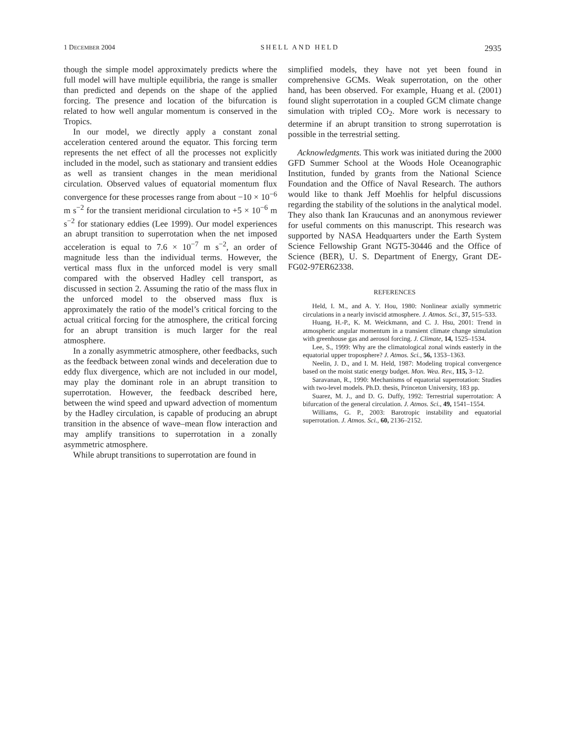1 DECEMBER 2004 SHELL AND HELD 2935
though the simple model approximately predicts where the full model will have multiple equilibria, the range is smaller than predicted and depends on the shape of the applied forcing. The presence and location of the bifurcation is related to how well angular momentum is conserved in the Tropics.
In our model, we directly apply a constant zonal acceleration centered around the equator. This forcing term represents the net effect of all the processes not explicitly included in the model, such as stationary and transient eddies as well as transient changes in the mean meridional circulation. Observed values of equatorial momentum flux convergence for these processes range from about −10 × 10<sup>−6</sup> m s<sup>−2</sup> for the transient meridional circulation to +5 × 10<sup>−6</sup> m s<sup>−2</sup> for stationary eddies (Lee 1999). Our model experiences an abrupt transition to superrotation when the net imposed acceleration is equal to 7.6 × 10<sup>−7</sup> m s<sup>−2</sup>, an order of magnitude less than the individual terms. However, the vertical mass flux in the unforced model is very small compared with the observed Hadley cell transport, as discussed in section 2. Assuming the ratio of the mass flux in the unforced model to the observed mass flux is approximately the ratio of the model’s critical forcing to the actual critical forcing for the atmosphere, the critical forcing for an abrupt transition is much larger for the real atmosphere.
In a zonally asymmetric atmosphere, other feedbacks, such as the feedback between zonal winds and deceleration due to eddy flux divergence, which are not included in our model, may play the dominant role in an abrupt transition to superrotation. However, the feedback described here, between the wind speed and upward advection of momentum by the Hadley circulation, is capable of producing an abrupt transition in the absence of wave–mean flow interaction and may amplify transitions to superrotation in a zonally asymmetric atmosphere.
While abrupt transitions to superrotation are found in
simplified models, they have not yet been found in comprehensive GCMs. Weak superrotation, on the other hand, has been observed. For example, Huang et al. (2001) found slight superrotation in a coupled GCM climate change simulation with tripled CO<sub>2</sub>. More work is necessary to determine if an abrupt transition to strong superrotation is possible in the terrestrial setting.
Acknowledgments. This work was initiated during the 2000 GFD Summer School at the Woods Hole Oceanographic Institution, funded by grants from the National Science Foundation and the Office of Naval Research. The authors would like to thank Jeff Moehlis for helpful discussions regarding the stability of the solutions in the analytical model. They also thank Ian Kraucunas and an anonymous reviewer for useful comments on this manuscript. This research was supported by NASA Headquarters under the Earth System Science Fellowship Grant NGT5-30446 and the Office of Science (BER), U. S. Department of Energy, Grant DE-FG02-97ER62338.
REFERENCES
Held, I. M., and A. Y. Hou, 1980: Nonlinear axially symmetric circulations in a nearly inviscid atmosphere. J. Atmos. Sci., 37, 515–533.
Huang, H.-P., K. M. Weickmann, and C. J. Hsu, 2001: Trend in atmospheric angular momentum in a transient climate change simulation with greenhouse gas and aerosol forcing. J. Climate, 14, 1525–1534.
Lee, S., 1999: Why are the climatological zonal winds easterly in the equatorial upper troposphere? J. Atmos. Sci., 56, 1353–1363.
Neelin, J. D., and I. M. Held, 1987: Modeling tropical convergence based on the moist static energy budget. Mon. Wea. Rev., 115, 3–12.
Saravanan, R., 1990: Mechanisms of equatorial superrotation: Studies with two-level models. Ph.D. thesis, Princeton University, 183 pp.
Suarez, M. J., and D. G. Duffy, 1992: Terrestrial superrotation: A bifurcation of the general circulation. J. Atmos. Sci., 49, 1541–1554.
Williams, G. P., 2003: Barotropic instability and equatorial superrotation. J. Atmos. Sci., 60, 2136–2152.